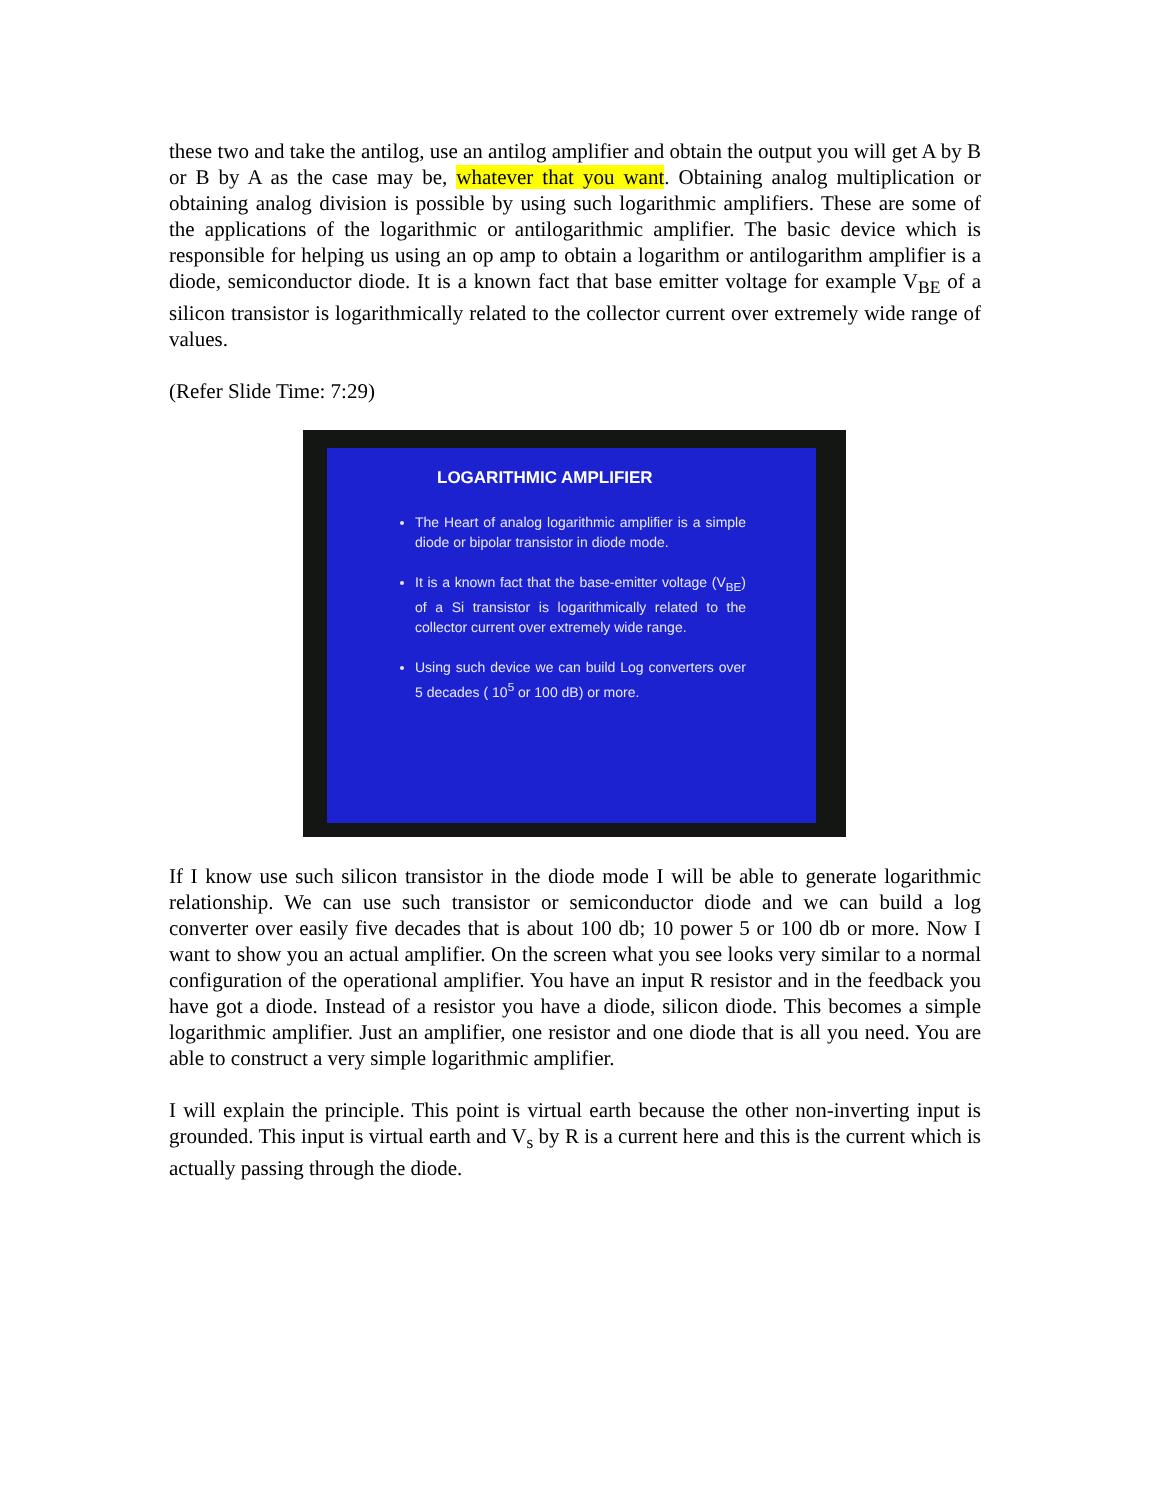these two and take the antilog, use an antilog amplifier and obtain the output you will get A by B or B by A as the case may be, whatever that you want. Obtaining analog multiplication or obtaining analog division is possible by using such logarithmic amplifiers. These are some of the applications of the logarithmic or antilogarithmic amplifier. The basic device which is responsible for helping us using an op amp to obtain a logarithm or antilogarithm amplifier is a diode, semiconductor diode. It is a known fact that base emitter voltage for example V<sub>BE</sub> of a silicon transistor is logarithmically related to the collector current over extremely wide range of values.
(Refer Slide Time: 7:29)
LOGARITHMIC AMPLIFIER
The Heart of analog logarithmic amplifier is a simple diode or bipolar transistor in diode mode.
It is a known fact that the base-emitter voltage (V<sub>BE</sub>) of a Si transistor is logarithmically related to the collector current over extremely wide range.
Using such device we can build Log converters over 5 decades ( 10<sup>5</sup> or 100 dB) or more.
If I know use such silicon transistor in the diode mode I will be able to generate logarithmic relationship. We can use such transistor or semiconductor diode and we can build a log converter over easily five decades that is about 100 db; 10 power 5 or 100 db or more. Now I want to show you an actual amplifier. On the screen what you see looks very similar to a normal configuration of the operational amplifier. You have an input R resistor and in the feedback you have got a diode. Instead of a resistor you have a diode, silicon diode. This becomes a simple logarithmic amplifier. Just an amplifier, one resistor and one diode that is all you need. You are able to construct a very simple logarithmic amplifier.
I will explain the principle. This point is virtual earth because the other non-inverting input is grounded. This input is virtual earth and V<sub>s</sub> by R is a current here and this is the current which is actually passing through the diode.